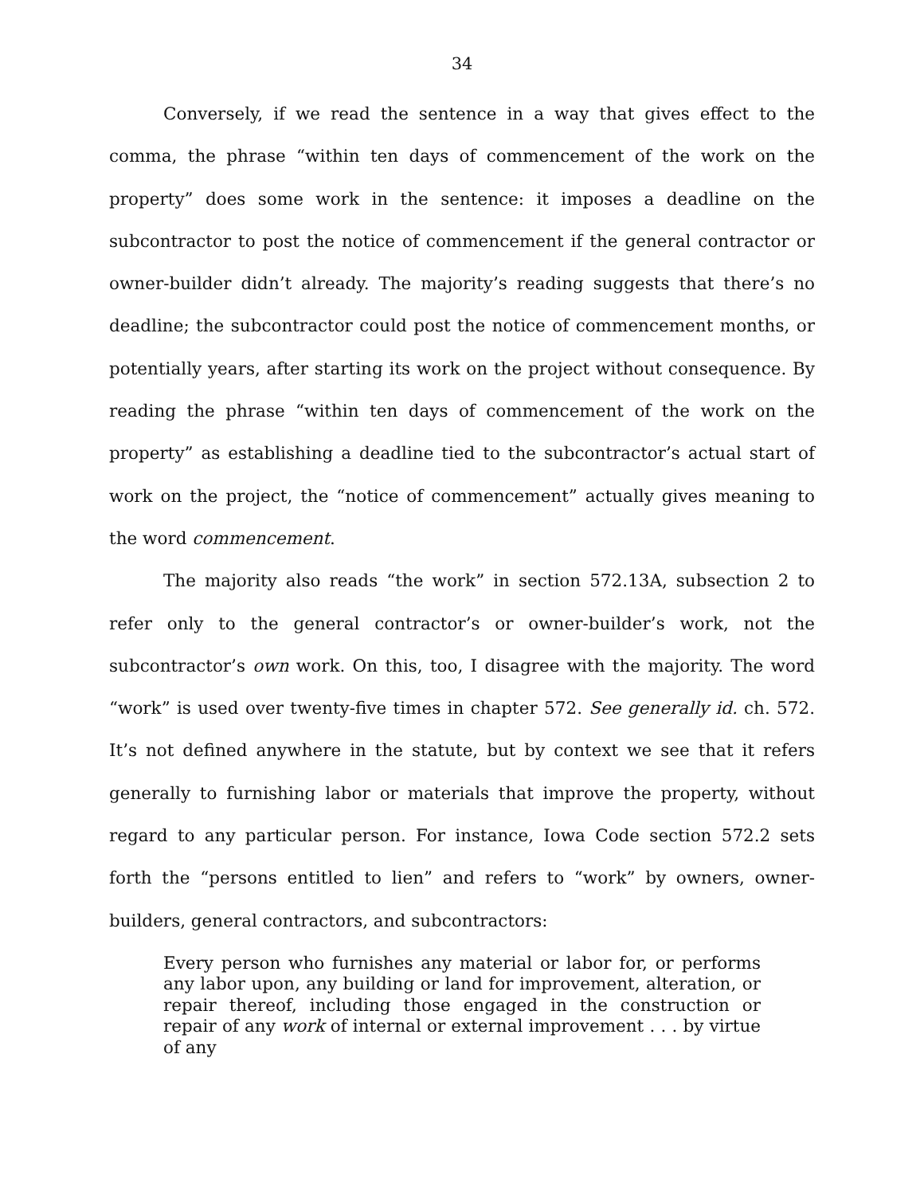34
Conversely, if we read the sentence in a way that gives effect to the comma, the phrase “within ten days of commencement of the work on the property” does some work in the sentence: it imposes a deadline on the subcontractor to post the notice of commencement if the general contractor or owner-builder didn’t already. The majority’s reading suggests that there’s no deadline; the subcontractor could post the notice of commencement months, or potentially years, after starting its work on the project without consequence. By reading the phrase “within ten days of commencement of the work on the property” as establishing a deadline tied to the subcontractor’s actual start of work on the project, the “notice of commencement” actually gives meaning to the word commencement.
The majority also reads “the work” in section 572.13A, subsection 2 to refer only to the general contractor’s or owner-builder’s work, not the subcontractor’s own work. On this, too, I disagree with the majority. The word “work” is used over twenty-five times in chapter 572. See generally id. ch. 572. It’s not defined anywhere in the statute, but by context we see that it refers generally to furnishing labor or materials that improve the property, without regard to any particular person. For instance, Iowa Code section 572.2 sets forth the “persons entitled to lien” and refers to “work” by owners, owner-builders, general contractors, and subcontractors:
Every person who furnishes any material or labor for, or performs any labor upon, any building or land for improvement, alteration, or repair thereof, including those engaged in the construction or repair of any work of internal or external improvement . . . by virtue of any